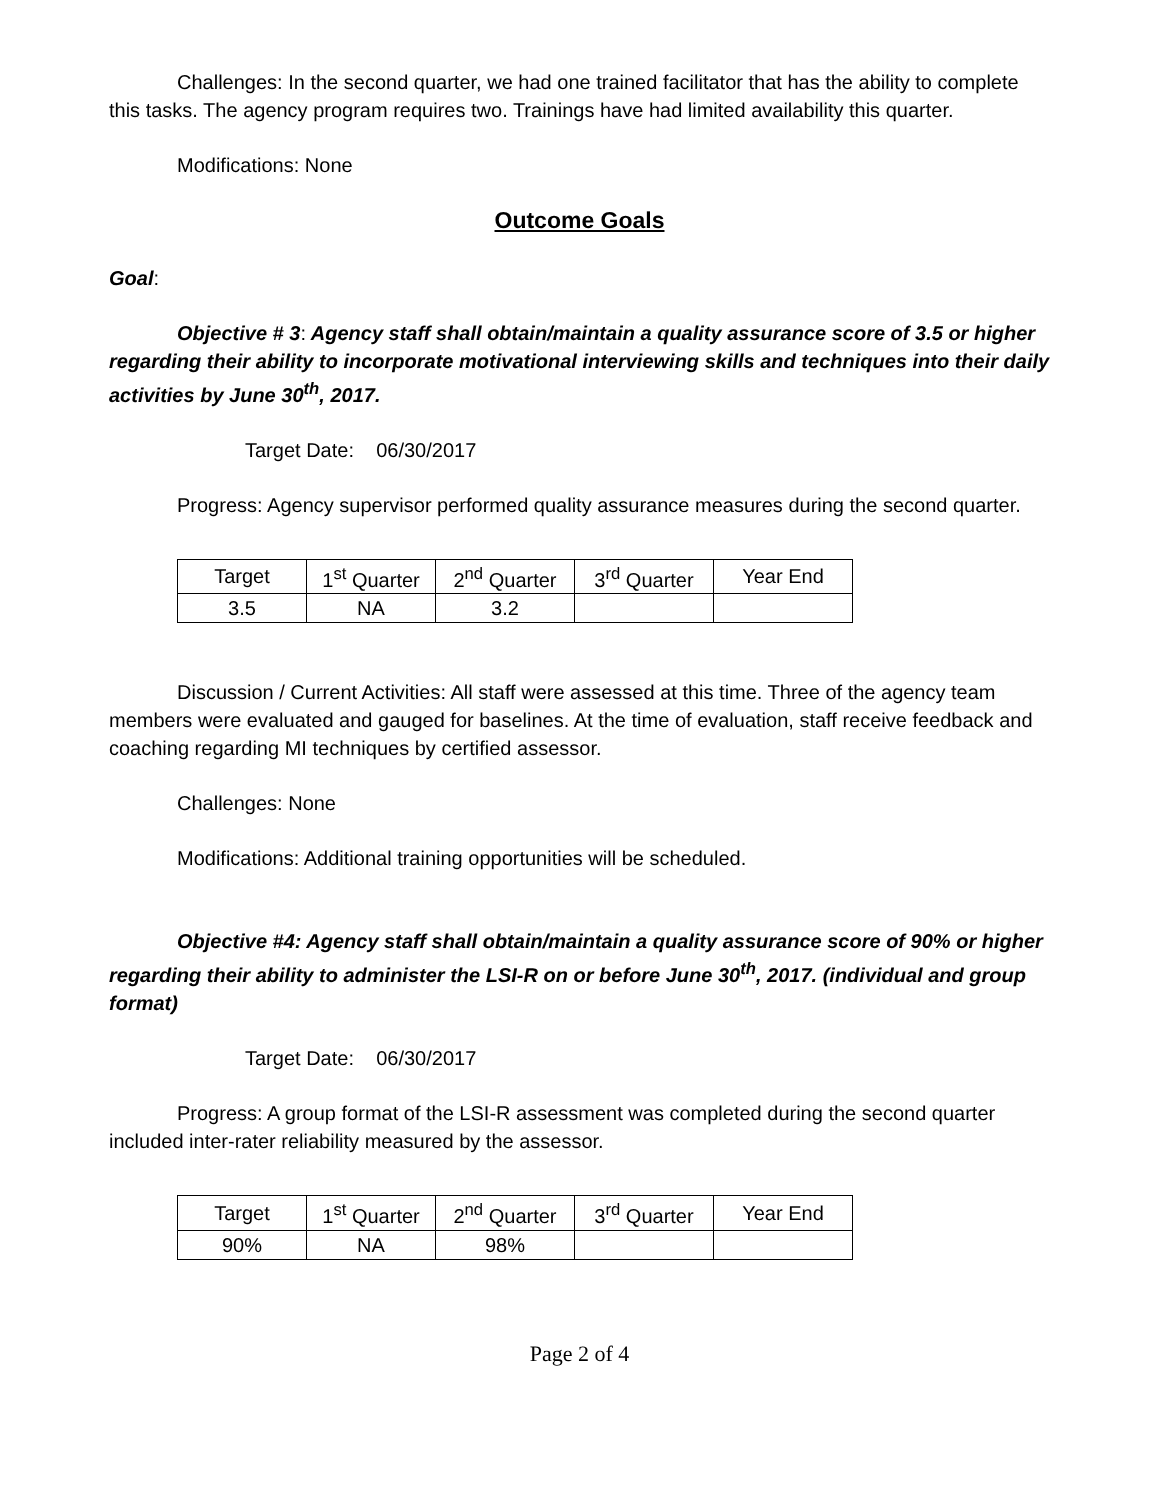Challenges: In the second quarter, we had one trained facilitator that has the ability to complete this tasks. The agency program requires two. Trainings have had limited availability this quarter.
Modifications: None
Outcome Goals
Goal:
Objective # 3: Agency staff shall obtain/maintain a quality assurance score of 3.5 or higher regarding their ability to incorporate motivational interviewing skills and techniques into their daily activities by June 30<sup>th</sup>, 2017.
Target Date: 06/30/2017
Progress: Agency supervisor performed quality assurance measures during the second quarter.
| Target | 1<sup>st</sup> Quarter | 2<sup>nd</sup> Quarter | 3<sup>rd</sup> Quarter | Year End |
| 3.5 | NA | 3.2 | | |
Discussion / Current Activities: All staff were assessed at this time. Three of the agency team members were evaluated and gauged for baselines. At the time of evaluation, staff receive feedback and coaching regarding MI techniques by certified assessor.
Challenges: None
Modifications: Additional training opportunities will be scheduled.
Objective #4: Agency staff shall obtain/maintain a quality assurance score of 90% or higher regarding their ability to administer the LSI-R on or before June 30<sup>th</sup>, 2017. (individual and group format)
Target Date: 06/30/2017
Progress: A group format of the LSI-R assessment was completed during the second quarter included inter-rater reliability measured by the assessor.
| Target | 1<sup>st</sup> Quarter | 2<sup>nd</sup> Quarter | 3<sup>rd</sup> Quarter | Year End |
| 90% | NA | 98% | | |
Page 2 of 4